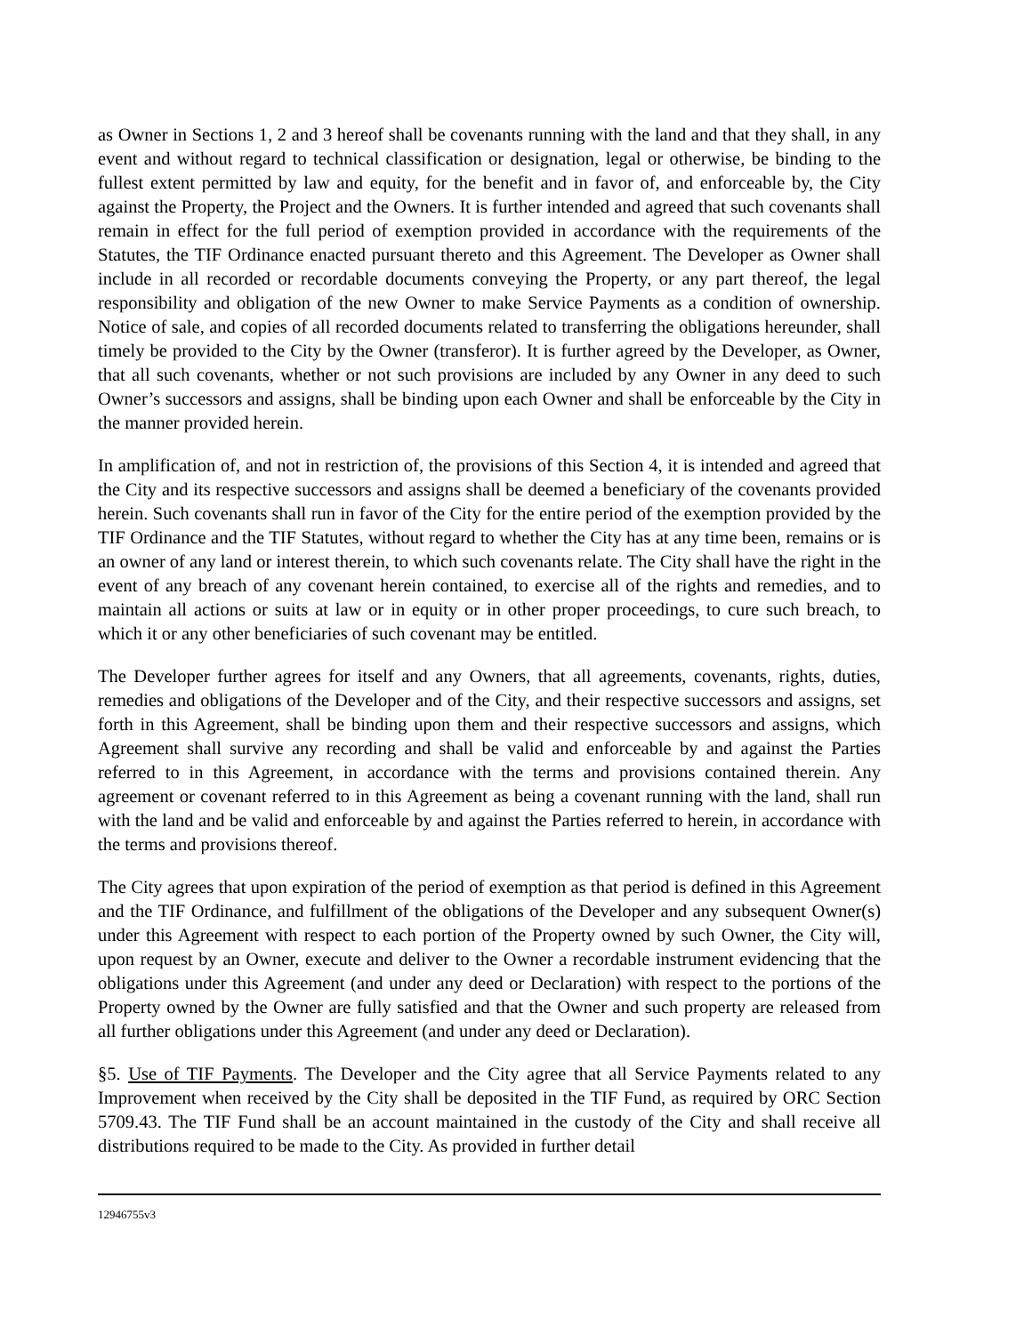as Owner in Sections 1, 2 and 3 hereof shall be covenants running with the land and that they shall, in any event and without regard to technical classification or designation, legal or otherwise, be binding to the fullest extent permitted by law and equity, for the benefit and in favor of, and enforceable by, the City against the Property, the Project and the Owners. It is further intended and agreed that such covenants shall remain in effect for the full period of exemption provided in accordance with the requirements of the Statutes, the TIF Ordinance enacted pursuant thereto and this Agreement. The Developer as Owner shall include in all recorded or recordable documents conveying the Property, or any part thereof, the legal responsibility and obligation of the new Owner to make Service Payments as a condition of ownership. Notice of sale, and copies of all recorded documents related to transferring the obligations hereunder, shall timely be provided to the City by the Owner (transferor). It is further agreed by the Developer, as Owner, that all such covenants, whether or not such provisions are included by any Owner in any deed to such Owner’s successors and assigns, shall be binding upon each Owner and shall be enforceable by the City in the manner provided herein.
In amplification of, and not in restriction of, the provisions of this Section 4, it is intended and agreed that the City and its respective successors and assigns shall be deemed a beneficiary of the covenants provided herein. Such covenants shall run in favor of the City for the entire period of the exemption provided by the TIF Ordinance and the TIF Statutes, without regard to whether the City has at any time been, remains or is an owner of any land or interest therein, to which such covenants relate. The City shall have the right in the event of any breach of any covenant herein contained, to exercise all of the rights and remedies, and to maintain all actions or suits at law or in equity or in other proper proceedings, to cure such breach, to which it or any other beneficiaries of such covenant may be entitled.
The Developer further agrees for itself and any Owners, that all agreements, covenants, rights, duties, remedies and obligations of the Developer and of the City, and their respective successors and assigns, set forth in this Agreement, shall be binding upon them and their respective successors and assigns, which Agreement shall survive any recording and shall be valid and enforceable by and against the Parties referred to in this Agreement, in accordance with the terms and provisions contained therein. Any agreement or covenant referred to in this Agreement as being a covenant running with the land, shall run with the land and be valid and enforceable by and against the Parties referred to herein, in accordance with the terms and provisions thereof.
The City agrees that upon expiration of the period of exemption as that period is defined in this Agreement and the TIF Ordinance, and fulfillment of the obligations of the Developer and any subsequent Owner(s) under this Agreement with respect to each portion of the Property owned by such Owner, the City will, upon request by an Owner, execute and deliver to the Owner a recordable instrument evidencing that the obligations under this Agreement (and under any deed or Declaration) with respect to the portions of the Property owned by the Owner are fully satisfied and that the Owner and such property are released from all further obligations under this Agreement (and under any deed or Declaration).
§5. Use of TIF Payments. The Developer and the City agree that all Service Payments related to any Improvement when received by the City shall be deposited in the TIF Fund, as required by ORC Section 5709.43. The TIF Fund shall be an account maintained in the custody of the City and shall receive all distributions required to be made to the City. As provided in further detail
12946755v3